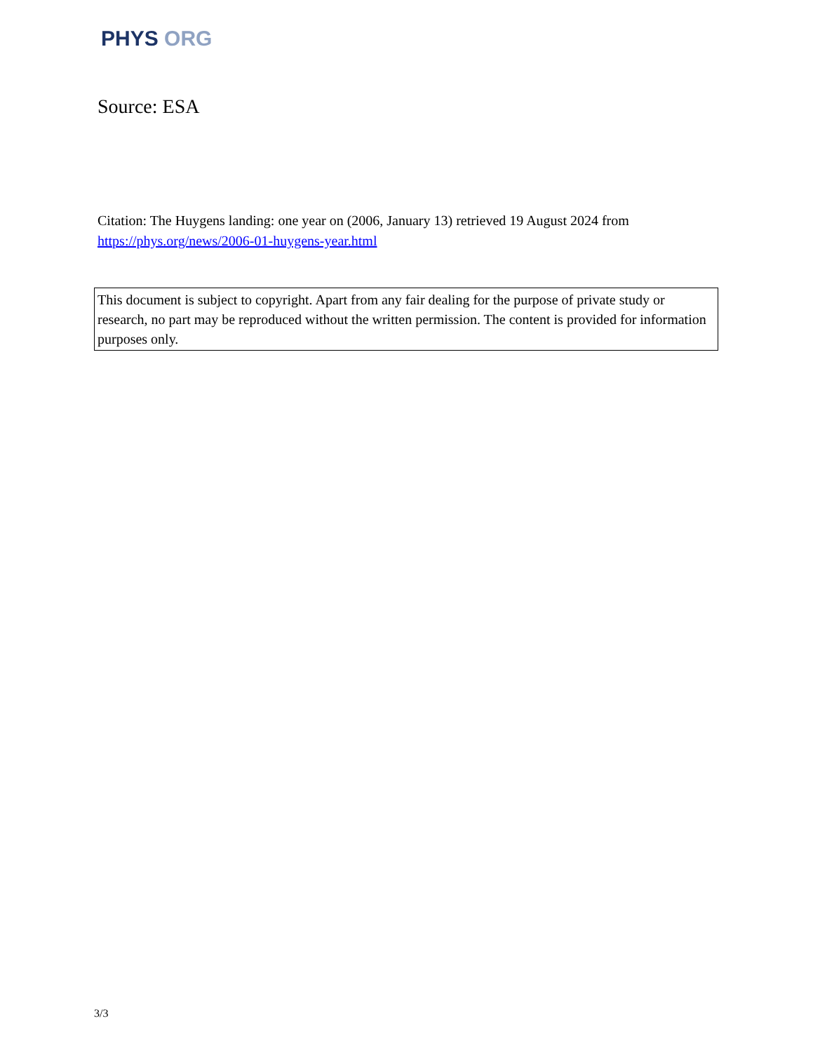PHYS ORG
Source: ESA
Citation: The Huygens landing: one year on (2006, January 13) retrieved 19 August 2024 from https://phys.org/news/2006-01-huygens-year.html
This document is subject to copyright. Apart from any fair dealing for the purpose of private study or research, no part may be reproduced without the written permission. The content is provided for information purposes only.
3/3